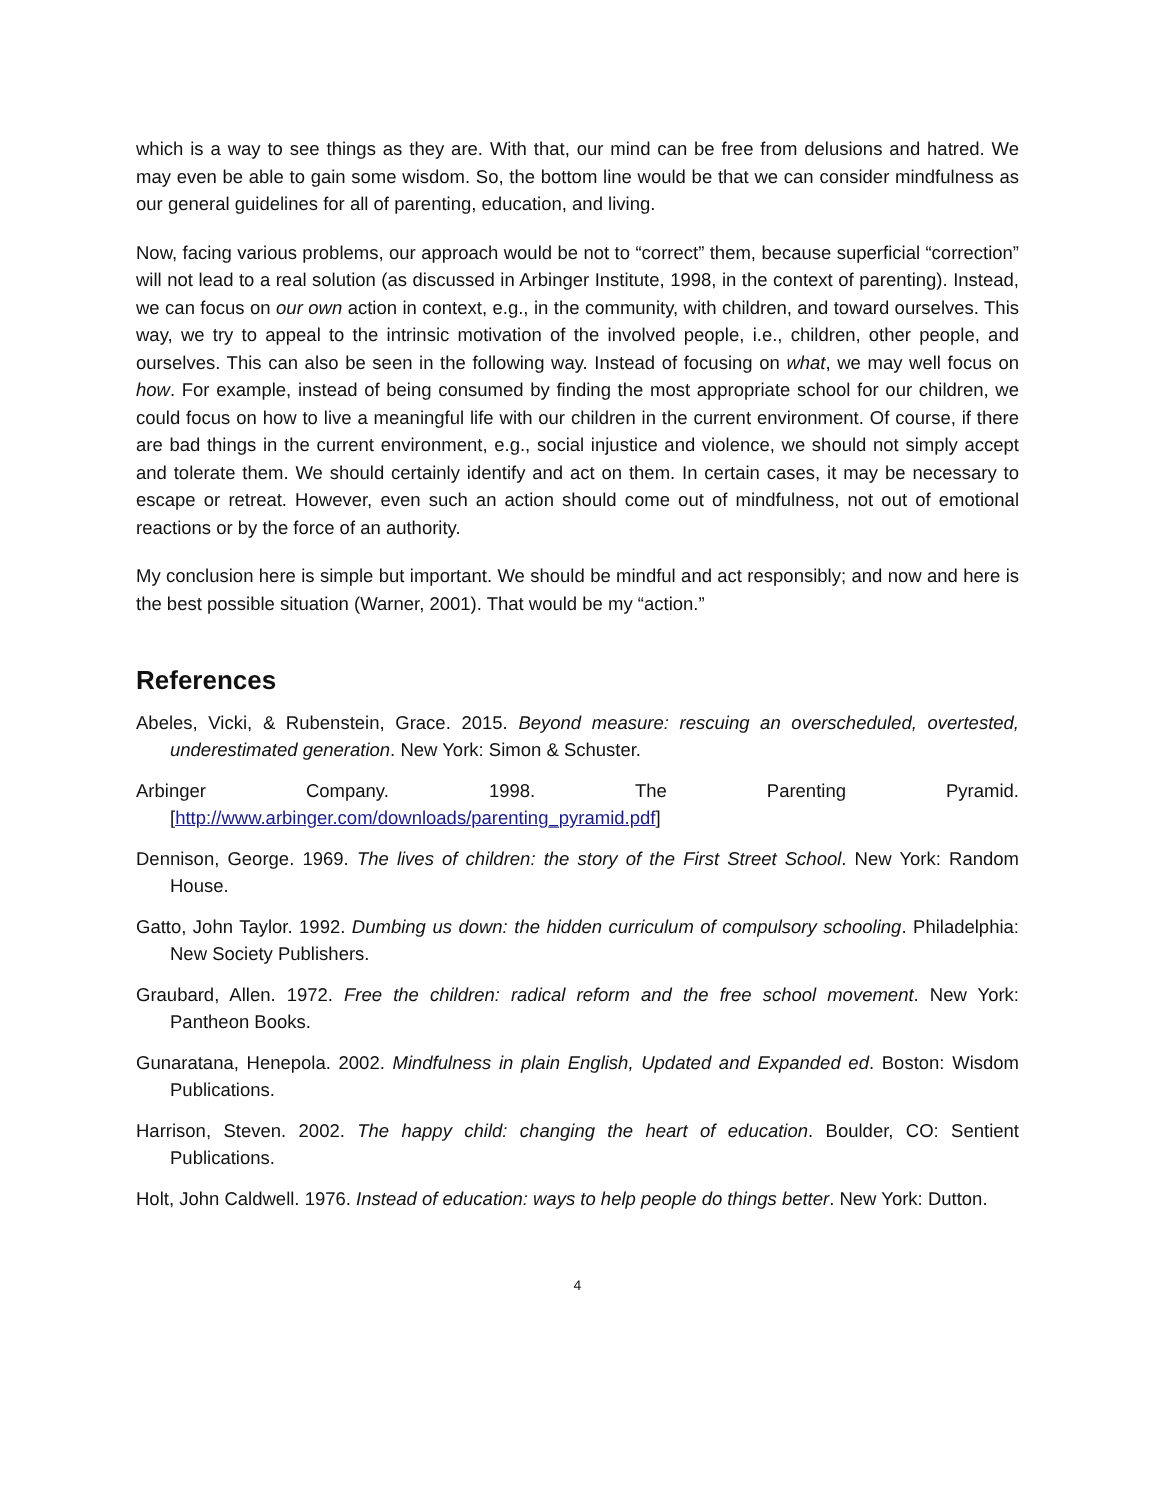which is a way to see things as they are. With that, our mind can be free from delusions and hatred. We may even be able to gain some wisdom. So, the bottom line would be that we can consider mindfulness as our general guidelines for all of parenting, education, and living.
Now, facing various problems, our approach would be not to “correct” them, because superficial “correction” will not lead to a real solution (as discussed in Arbinger Institute, 1998, in the context of parenting). Instead, we can focus on our own action in context, e.g., in the community, with children, and toward ourselves. This way, we try to appeal to the intrinsic motivation of the involved people, i.e., children, other people, and ourselves. This can also be seen in the following way. Instead of focusing on what, we may well focus on how. For example, instead of being consumed by finding the most appropriate school for our children, we could focus on how to live a meaningful life with our children in the current environment. Of course, if there are bad things in the current environment, e.g., social injustice and violence, we should not simply accept and tolerate them. We should certainly identify and act on them. In certain cases, it may be necessary to escape or retreat. However, even such an action should come out of mindfulness, not out of emotional reactions or by the force of an authority.
My conclusion here is simple but important. We should be mindful and act responsibly; and now and here is the best possible situation (Warner, 2001). That would be my “action.”
References
Abeles, Vicki, & Rubenstein, Grace. 2015. Beyond measure: rescuing an overscheduled, overtested, underestimated generation. New York: Simon & Schuster.
Arbinger Company. 1998. The Parenting Pyramid. [http://www.arbinger.com/downloads/parenting_pyramid.pdf]
Dennison, George. 1969. The lives of children: the story of the First Street School. New York: Random House.
Gatto, John Taylor. 1992. Dumbing us down: the hidden curriculum of compulsory schooling. Philadelphia: New Society Publishers.
Graubard, Allen. 1972. Free the children: radical reform and the free school movement. New York: Pantheon Books.
Gunaratana, Henepola. 2002. Mindfulness in plain English, Updated and Expanded ed. Boston: Wisdom Publications.
Harrison, Steven. 2002. The happy child: changing the heart of education. Boulder, CO: Sentient Publications.
Holt, John Caldwell. 1976. Instead of education: ways to help people do things better. New York: Dutton.
4